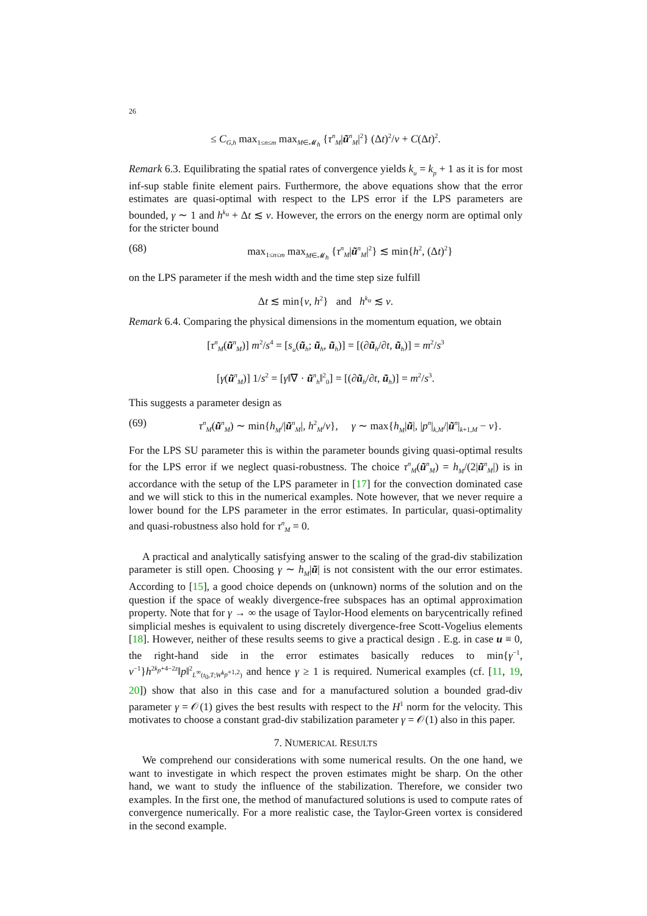26
≤ C<sub>G,h</sub> max<sub>1≤n≤m</sub> max<sub>M∈𝓜<sub>h</sub></sub> {τ<sup>n</sup><sub>M</sub>|ũ<sup>n</sup><sub>M</sub>|<sup>2</sup>} (Δt)<sup>2</sup>/ν + C(Δt)<sup>2</sup>.
Remark 6.3. Equilibrating the spatial rates of convergence yields k<sub>u</sub> = k<sub>p</sub> + 1 as it is for most inf-sup stable finite element pairs. Furthermore, the above equations show that the error estimates are quasi-optimal with respect to the LPS error if the LPS parameters are bounded, γ ∼ 1 and h<sup>k<sub>u</sub></sup> + Δt ≲ ν. However, the errors on the energy norm are optimal only for the stricter bound
(68) max<sub>1≤n≤m</sub> max<sub>M∈𝓜<sub>h</sub></sub> {τ<sup>n</sup><sub>M</sub>|ũ<sup>n</sup><sub>M</sub>|<sup>2</sup>} ≲ min{h<sup>2</sup>, (Δt)<sup>2</sup>}
on the LPS parameter if the mesh width and the time step size fulfill
Δt ≲ min{ν, h<sup>2</sup>} and h<sup>k<sub>u</sub></sup> ≲ ν.
Remark 6.4. Comparing the physical dimensions in the momentum equation, we obtain
[τ<sup>n</sup><sub>M</sub>(ũ<sup>n</sup><sub>M</sub>)] m<sup>2</sup>/s<sup>4</sup> = [s<sub>u</sub>(ũ<sub>h</sub>; ũ<sub>h</sub>, ũ<sub>h</sub>)] = [(∂ũ<sub>h</sub>/∂t, ũ<sub>h</sub>)] = m<sup>2</sup>/s<sup>3</sup>
[γ(ũ<sup>n</sup><sub>M</sub>)] 1/s<sup>2</sup> = [γ‖∇ · ũ<sup>n</sup><sub>h</sub>‖<sup>2</sup><sub>0</sub>] = [(∂ũ<sub>h</sub>/∂t, ũ<sub>h</sub>)] = m<sup>2</sup>/s<sup>3</sup>.
This suggests a parameter design as
(69) τ<sup>n</sup><sub>M</sub>(ũ<sup>n</sup><sub>M</sub>) ∼ min{h<sub>M</sub>/|ũ<sup>n</sup><sub>M</sub>|, h<sup>2</sup><sub>M</sub>/ν}, γ ∼ max{h<sub>M</sub>|ũ|, |p<sup>n</sup>|<sub>k,M</sub>/|ũ<sup>n</sup>|<sub>k+1,M</sub> − ν}.
For the LPS SU parameter this is within the parameter bounds giving quasi-optimal results for the LPS error if we neglect quasi-robustness. The choice τ<sup>n</sup><sub>M</sub>(ũ<sup>n</sup><sub>M</sub>) = h<sub>M</sub>/(2|ũ<sup>n</sup><sub>M</sub>|) is in accordance with the setup of the LPS parameter in [17] for the convection dominated case and we will stick to this in the numerical examples. Note however, that we never require a lower bound for the LPS parameter in the error estimates. In particular, quasi-optimality and quasi-robustness also hold for τ<sup>n</sup><sub>M</sub> = 0.
A practical and analytically satisfying answer to the scaling of the grad-div stabilization parameter is still open. Choosing γ ∼ h<sub>M</sub>|ũ| is not consistent with the our error estimates. According to [15], a good choice depends on (unknown) norms of the solution and on the question if the space of weakly divergence-free subspaces has an optimal approximation property. Note that for γ → ∞ the usage of Taylor-Hood elements on barycentrically refined simplicial meshes is equivalent to using discretely divergence-free Scott-Vogelius elements [18]. However, neither of these results seems to give a practical design . E.g. in case u ≡ 0, the right-hand side in the error estimates basically reduces to min{γ<sup>−1</sup>, ν<sup>−1</sup>}h<sup>2k<sub>p</sub>+4−2z</sup>‖p‖<sup>2</sup><sub>L<sup>∞</sup>(t<sub>0</sub>,T;W<sup>k<sub>p</sub>+1,2</sup>)</sub> and hence γ ≥ 1 is required. Numerical examples (cf. [11, 19, 20]) show that also in this case and for a manufactured solution a bounded grad-div parameter γ = 𝒪(1) gives the best results with respect to the H<sup>1</sup> norm for the velocity. This motivates to choose a constant grad-div stabilization parameter γ = 𝒪(1) also in this paper.
7. NUMERICAL RESULTS
We comprehend our considerations with some numerical results. On the one hand, we want to investigate in which respect the proven estimates might be sharp. On the other hand, we want to study the influence of the stabilization. Therefore, we consider two examples. In the first one, the method of manufactured solutions is used to compute rates of convergence numerically. For a more realistic case, the Taylor-Green vortex is considered in the second example.